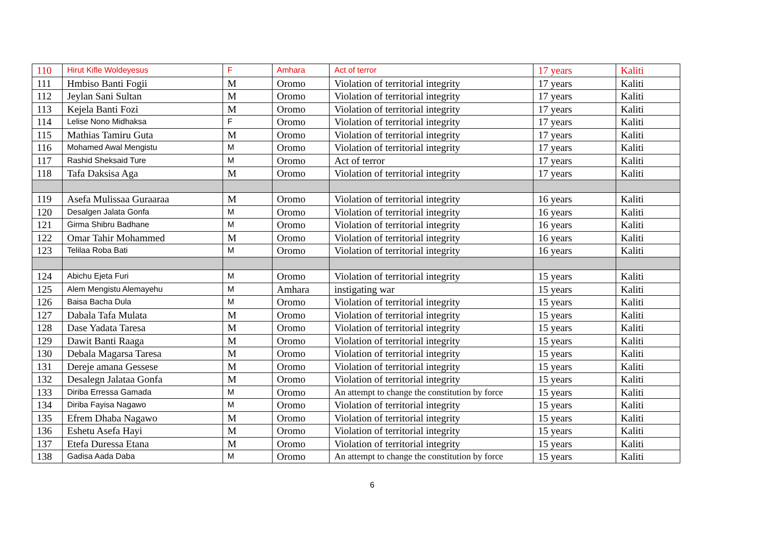| 110 | Hirut Kifle Woldeyesus | F | Amhara | Act of terror | 17 years | Kaliti |
| 111 | Hmbiso Banti Fogii | M | Oromo | Violation of territorial integrity | 17 years | Kaliti |
| 112 | Jeylan Sani Sultan | M | Oromo | Violation of territorial integrity | 17 years | Kaliti |
| 113 | Kejela Banti Fozi | M | Oromo | Violation of territorial integrity | 17 years | Kaliti |
| 114 | Lelise Nono Midhaksa | F | Oromo | Violation of territorial integrity | 17 years | Kaliti |
| 115 | Mathias Tamiru Guta | M | Oromo | Violation of territorial integrity | 17 years | Kaliti |
| 116 | Mohamed Awal Mengistu | M | Oromo | Violation of territorial integrity | 17 years | Kaliti |
| 117 | Rashid Sheksaid Ture | M | Oromo | Act of terror | 17 years | Kaliti |
| 118 | Tafa Daksisa Aga | M | Oromo | Violation of territorial integrity | 17 years | Kaliti |
| 119 | Asefa Mulissaa Guraaraa | M | Oromo | Violation of territorial integrity | 16 years | Kaliti |
| 120 | Desalgen Jalata Gonfa | M | Oromo | Violation of territorial integrity | 16 years | Kaliti |
| 121 | Girma Shibru Badhane | M | Oromo | Violation of territorial integrity | 16 years | Kaliti |
| 122 | Omar Tahir Mohammed | M | Oromo | Violation of territorial integrity | 16 years | Kaliti |
| 123 | Telilaa Roba Bati | M | Oromo | Violation of territorial integrity | 16 years | Kaliti |
| 124 | Abichu Ejeta Furi | M | Oromo | Violation of territorial integrity | 15 years | Kaliti |
| 125 | Alem Mengistu Alemayehu | M | Amhara | instigating war | 15 years | Kaliti |
| 126 | Baisa Bacha Dula | M | Oromo | Violation of territorial integrity | 15 years | Kaliti |
| 127 | Dabala Tafa Mulata | M | Oromo | Violation of territorial integrity | 15 years | Kaliti |
| 128 | Dase Yadata Taresa | M | Oromo | Violation of territorial integrity | 15 years | Kaliti |
| 129 | Dawit Banti Raaga | M | Oromo | Violation of territorial integrity | 15 years | Kaliti |
| 130 | Debala Magarsa Taresa | M | Oromo | Violation of territorial integrity | 15 years | Kaliti |
| 131 | Dereje amana Gessese | M | Oromo | Violation of territorial integrity | 15 years | Kaliti |
| 132 | Desalegn Jalataa Gonfa | M | Oromo | Violation of territorial integrity | 15 years | Kaliti |
| 133 | Diriba Erressa Gamada | M | Oromo | An attempt to change the constitution by force | 15 years | Kaliti |
| 134 | Diriba Fayisa Nagawo | M | Oromo | Violation of territorial integrity | 15 years | Kaliti |
| 135 | Efrem Dhaba Nagawo | M | Oromo | Violation of territorial integrity | 15 years | Kaliti |
| 136 | Eshetu Asefa Hayi | M | Oromo | Violation of territorial integrity | 15 years | Kaliti |
| 137 | Etefa Duressa Etana | M | Oromo | Violation of territorial integrity | 15 years | Kaliti |
| 138 | Gadisa Aada Daba | M | Oromo | An attempt to change the constitution by force | 15 years | Kaliti |
6